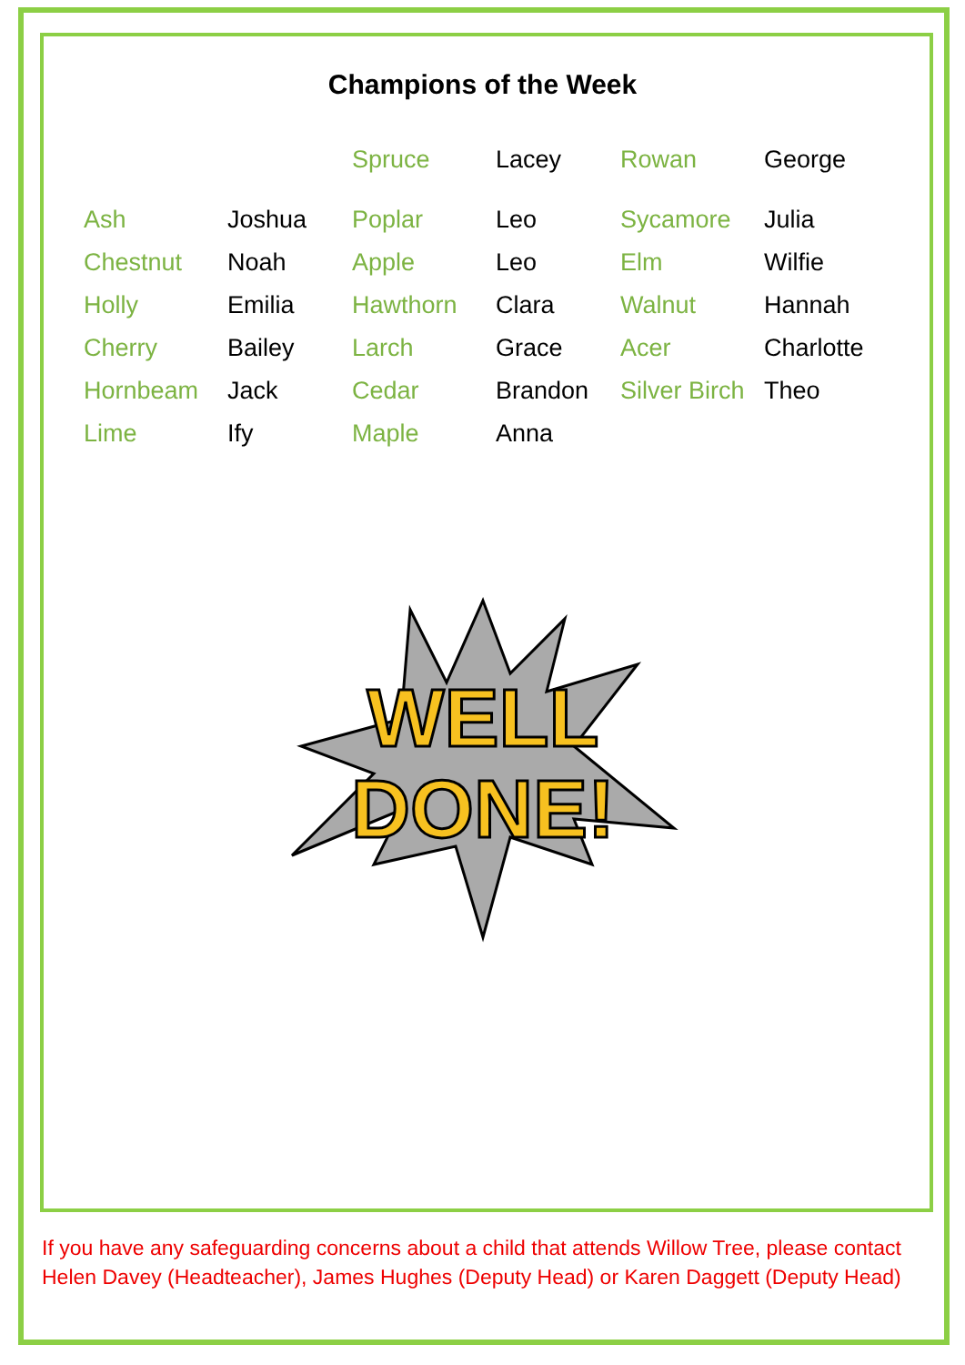Champions of the Week
| | | Spruce | Lacey | Rowan | George |
| Ash | Joshua | Poplar | Leo | Sycamore | Julia |
| Chestnut | Noah | Apple | Leo | Elm | Wilfie |
| Holly | Emilia | Hawthorn | Clara | Walnut | Hannah |
| Cherry | Bailey | Larch | Grace | Acer | Charlotte |
| Hornbeam | Jack | Cedar | Brandon | Silver Birch | Theo |
| Lime | Ify | Maple | Anna | | |
WELL
DONE!
If you have any safeguarding concerns about a child that attends Willow Tree, please contact Helen Davey (Headteacher), James Hughes (Deputy Head) or Karen Daggett (Deputy Head)